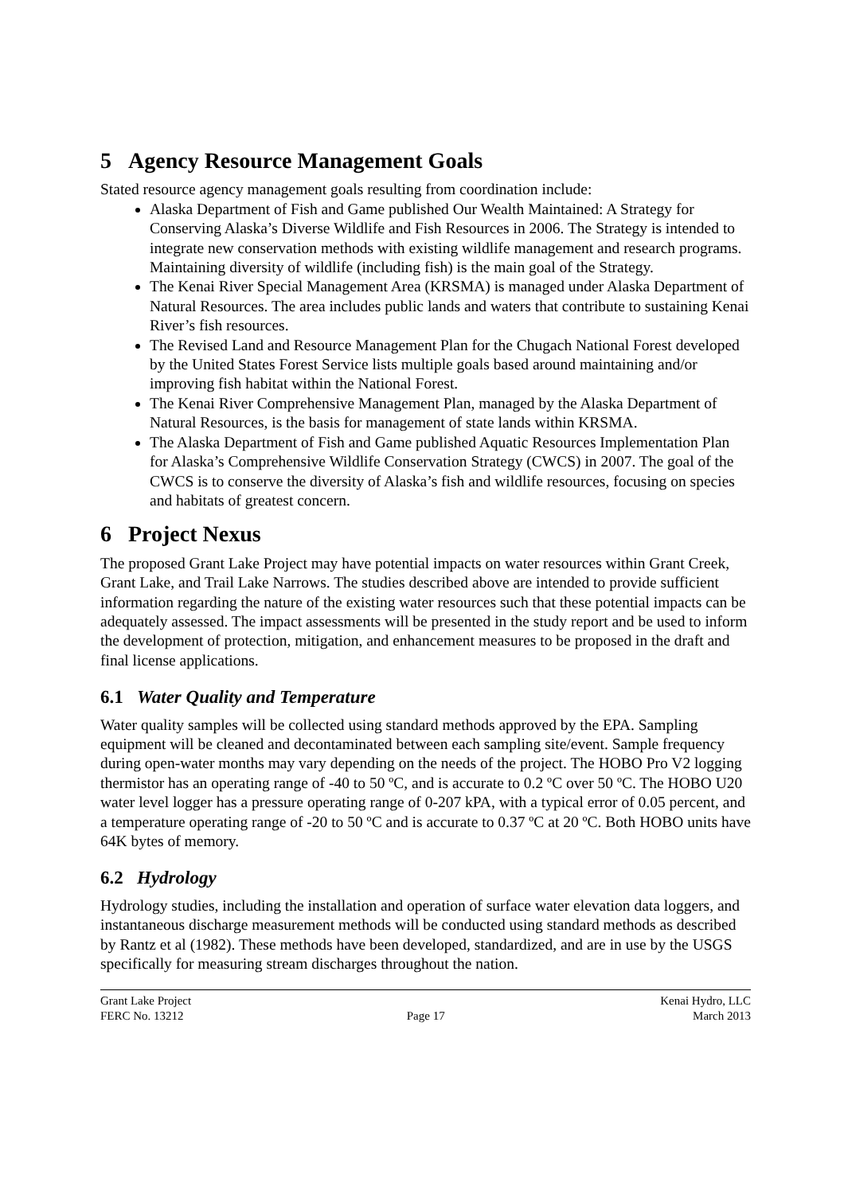5 Agency Resource Management Goals
Stated resource agency management goals resulting from coordination include:
Alaska Department of Fish and Game published Our Wealth Maintained: A Strategy for Conserving Alaska’s Diverse Wildlife and Fish Resources in 2006. The Strategy is intended to integrate new conservation methods with existing wildlife management and research programs. Maintaining diversity of wildlife (including fish) is the main goal of the Strategy.
The Kenai River Special Management Area (KRSMA) is managed under Alaska Department of Natural Resources. The area includes public lands and waters that contribute to sustaining Kenai River’s fish resources.
The Revised Land and Resource Management Plan for the Chugach National Forest developed by the United States Forest Service lists multiple goals based around maintaining and/or improving fish habitat within the National Forest.
The Kenai River Comprehensive Management Plan, managed by the Alaska Department of Natural Resources, is the basis for management of state lands within KRSMA.
The Alaska Department of Fish and Game published Aquatic Resources Implementation Plan for Alaska’s Comprehensive Wildlife Conservation Strategy (CWCS) in 2007. The goal of the CWCS is to conserve the diversity of Alaska’s fish and wildlife resources, focusing on species and habitats of greatest concern.
6 Project Nexus
The proposed Grant Lake Project may have potential impacts on water resources within Grant Creek, Grant Lake, and Trail Lake Narrows. The studies described above are intended to provide sufficient information regarding the nature of the existing water resources such that these potential impacts can be adequately assessed. The impact assessments will be presented in the study report and be used to inform the development of protection, mitigation, and enhancement measures to be proposed in the draft and final license applications.
6.1 Water Quality and Temperature
Water quality samples will be collected using standard methods approved by the EPA. Sampling equipment will be cleaned and decontaminated between each sampling site/event. Sample frequency during open-water months may vary depending on the needs of the project. The HOBO Pro V2 logging thermistor has an operating range of -40 to 50 ºC, and is accurate to 0.2 ºC over 50 ºC. The HOBO U20 water level logger has a pressure operating range of 0-207 kPA, with a typical error of 0.05 percent, and a temperature operating range of -20 to 50 ºC and is accurate to 0.37 ºC at 20 ºC. Both HOBO units have 64K bytes of memory.
6.2 Hydrology
Hydrology studies, including the installation and operation of surface water elevation data loggers, and instantaneous discharge measurement methods will be conducted using standard methods as described by Rantz et al (1982). These methods have been developed, standardized, and are in use by the USGS specifically for measuring stream discharges throughout the nation.
Grant Lake Project
FERC No. 13212
Page 17 Kenai Hydro, LLC
March 2013